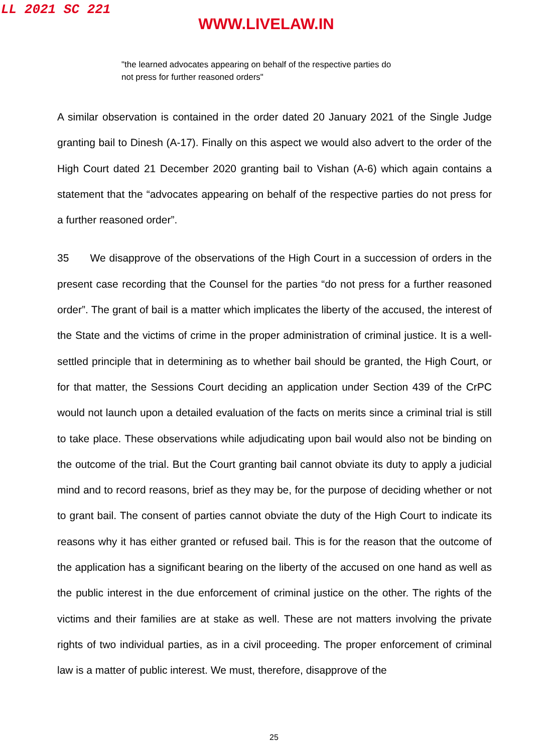LL 2021 SC 221
WWW.LIVELAW.IN
"the learned advocates appearing on behalf of the respective parties do not press for further reasoned orders"
A similar observation is contained in the order dated 20 January 2021 of the Single Judge granting bail to Dinesh (A-17). Finally on this aspect we would also advert to the order of the High Court dated 21 December 2020 granting bail to Vishan (A-6) which again contains a statement that the “advocates appearing on behalf of the respective parties do not press for a further reasoned order”.
35 We disapprove of the observations of the High Court in a succession of orders in the present case recording that the Counsel for the parties “do not press for a further reasoned order”. The grant of bail is a matter which implicates the liberty of the accused, the interest of the State and the victims of crime in the proper administration of criminal justice. It is a well-settled principle that in determining as to whether bail should be granted, the High Court, or for that matter, the Sessions Court deciding an application under Section 439 of the CrPC would not launch upon a detailed evaluation of the facts on merits since a criminal trial is still to take place. These observations while adjudicating upon bail would also not be binding on the outcome of the trial. But the Court granting bail cannot obviate its duty to apply a judicial mind and to record reasons, brief as they may be, for the purpose of deciding whether or not to grant bail. The consent of parties cannot obviate the duty of the High Court to indicate its reasons why it has either granted or refused bail. This is for the reason that the outcome of the application has a significant bearing on the liberty of the accused on one hand as well as the public interest in the due enforcement of criminal justice on the other. The rights of the victims and their families are at stake as well. These are not matters involving the private rights of two individual parties, as in a civil proceeding. The proper enforcement of criminal law is a matter of public interest. We must, therefore, disapprove of the
25